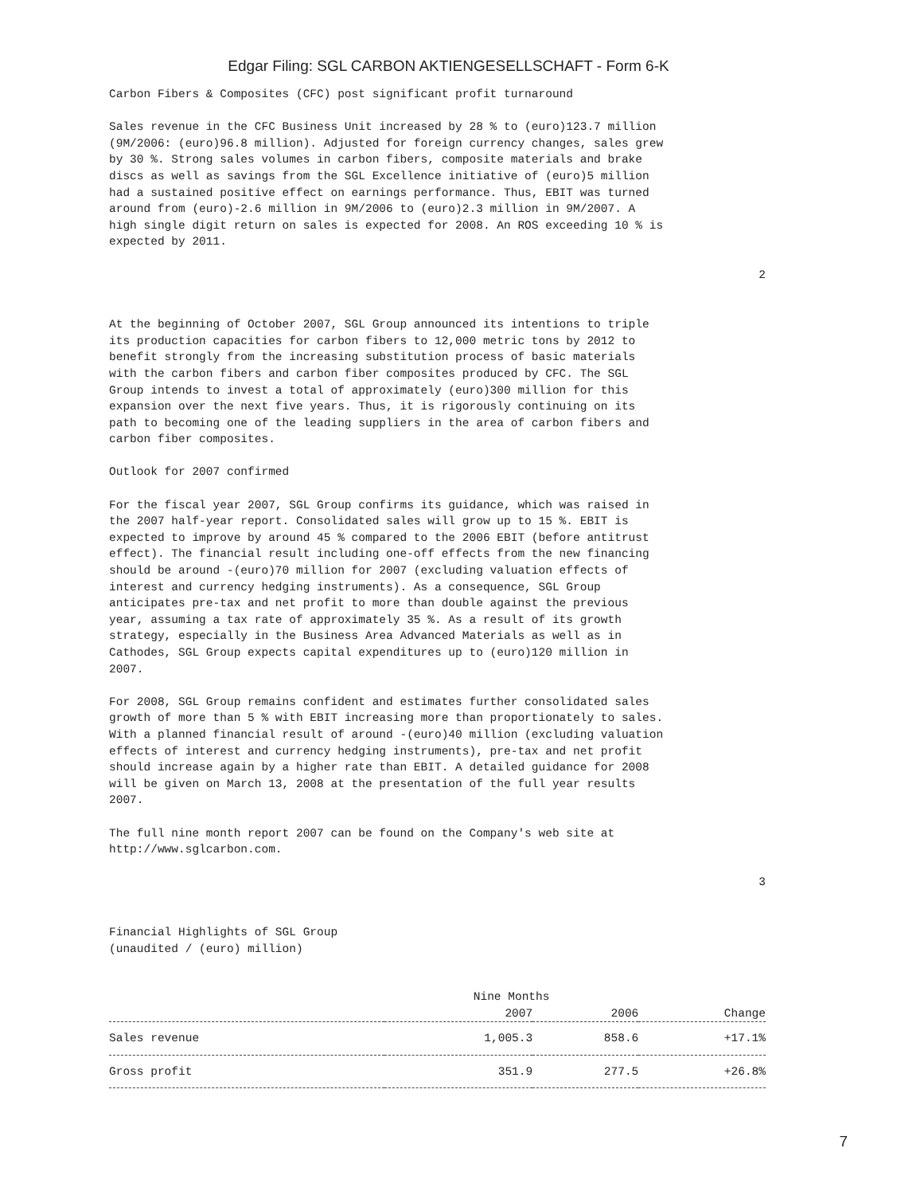Edgar Filing: SGL CARBON AKTIENGESELLSCHAFT - Form 6-K
Carbon Fibers & Composites (CFC) post significant profit turnaround
Sales revenue in the CFC Business Unit increased by 28 % to (euro)123.7 million (9M/2006: (euro)96.8 million). Adjusted for foreign currency changes, sales grew by 30 %. Strong sales volumes in carbon fibers, composite materials and brake discs as well as savings from the SGL Excellence initiative of (euro)5 million had a sustained positive effect on earnings performance. Thus, EBIT was turned around from (euro)-2.6 million in 9M/2006 to (euro)2.3 million in 9M/2007. A high single digit return on sales is expected for 2008. An ROS exceeding 10 % is expected by 2011.
2
At the beginning of October 2007, SGL Group announced its intentions to triple its production capacities for carbon fibers to 12,000 metric tons by 2012 to benefit strongly from the increasing substitution process of basic materials with the carbon fibers and carbon fiber composites produced by CFC. The SGL Group intends to invest a total of approximately (euro)300 million for this expansion over the next five years. Thus, it is rigorously continuing on its path to becoming one of the leading suppliers in the area of carbon fibers and carbon fiber composites.
Outlook for 2007 confirmed
For the fiscal year 2007, SGL Group confirms its guidance, which was raised in the 2007 half-year report. Consolidated sales will grow up to 15 %. EBIT is expected to improve by around 45 % compared to the 2006 EBIT (before antitrust effect). The financial result including one-off effects from the new financing should be around -(euro)70 million for 2007 (excluding valuation effects of interest and currency hedging instruments). As a consequence, SGL Group anticipates pre-tax and net profit to more than double against the previous year, assuming a tax rate of approximately 35 %. As a result of its growth strategy, especially in the Business Area Advanced Materials as well as in Cathodes, SGL Group expects capital expenditures up to (euro)120 million in 2007.
For 2008, SGL Group remains confident and estimates further consolidated sales growth of more than 5 % with EBIT increasing more than proportionately to sales. With a planned financial result of around -(euro)40 million (excluding valuation effects of interest and currency hedging instruments), pre-tax and net profit should increase again by a higher rate than EBIT. A detailed guidance for 2008 will be given on March 13, 2008 at the presentation of the full year results 2007.
The full nine month report 2007 can be found on the Company's web site at http://www.sglcarbon.com.
3
Financial Highlights of SGL Group (unaudited / (euro) million)
| | Nine Months | | |
| --- | --- | --- | --- |
| | 2007 | 2006 | Change |
| Sales revenue | 1,005.3 | 858.6 | +17.1% |
| Gross profit | 351.9 | 277.5 | +26.8% |
7